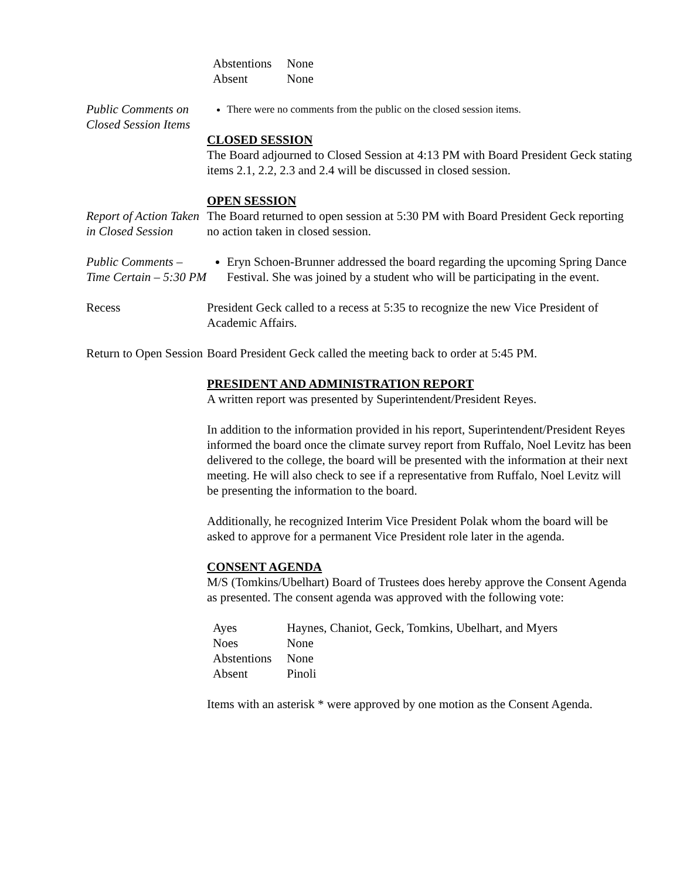| Abstentions | None |
| Absent | None |
Public Comments on Closed Session Items
There were no comments from the public on the closed session items.
CLOSED SESSION
The Board adjourned to Closed Session at 4:13 PM with Board President Geck stating items 2.1, 2.2, 2.3 and 2.4 will be discussed in closed session.
OPEN SESSION
Report of Action Taken in Closed Session
The Board returned to open session at 5:30 PM with Board President Geck reporting no action taken in closed session.
Public Comments – Time Certain – 5:30 PM
Eryn Schoen-Brunner addressed the board regarding the upcoming Spring Dance Festival. She was joined by a student who will be participating in the event.
Recess President Geck called to a recess at 5:35 to recognize the new Vice President of Academic Affairs.
Return to Open Session
Board President Geck called the meeting back to order at 5:45 PM.
PRESIDENT AND ADMINISTRATION REPORT
A written report was presented by Superintendent/President Reyes.
In addition to the information provided in his report, Superintendent/President Reyes informed the board once the climate survey report from Ruffalo, Noel Levitz has been delivered to the college, the board will be presented with the information at their next meeting. He will also check to see if a representative from Ruffalo, Noel Levitz will be presenting the information to the board.
Additionally, he recognized Interim Vice President Polak whom the board will be asked to approve for a permanent Vice President role later in the agenda.
CONSENT AGENDA
M/S (Tomkins/Ubelhart) Board of Trustees does hereby approve the Consent Agenda as presented. The consent agenda was approved with the following vote:
| Ayes | Haynes, Chaniot, Geck, Tomkins, Ubelhart, and Myers |
| Noes | None |
| Abstentions | None |
| Absent | Pinoli |
Items with an asterisk * were approved by one motion as the Consent Agenda.